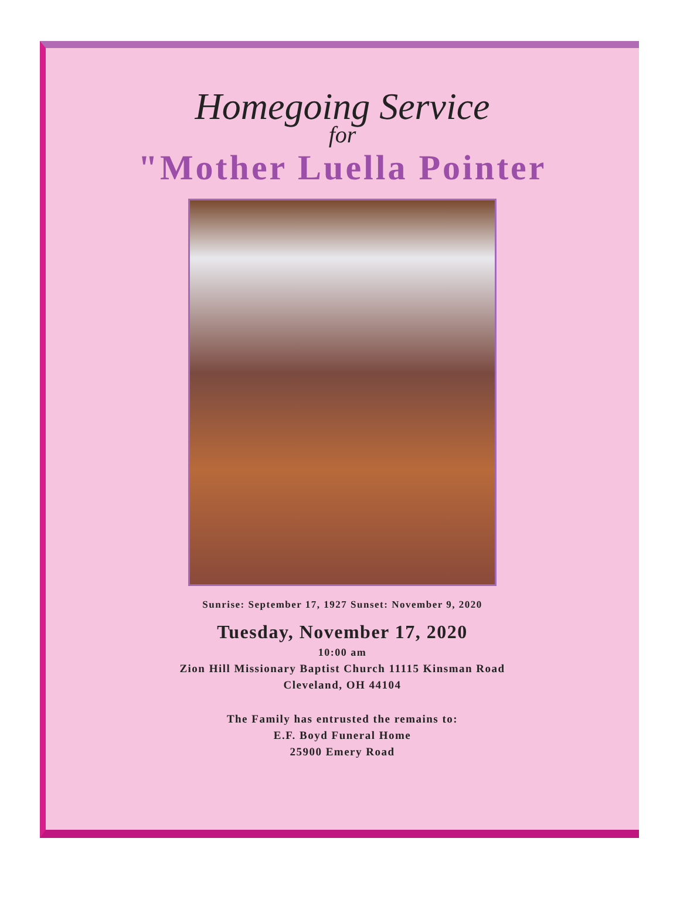Homegoing Service
for
"Mother Luella Pointer
Sunrise: September 17, 1927 Sunset: November 9, 2020
Tuesday, November 17, 2020
10:00 am
Zion Hill Missionary Baptist Church 11115 Kinsman Road
Cleveland, OH 44104
The Family has entrusted the remains to:
E.F. Boyd Funeral Home
25900 Emery Road